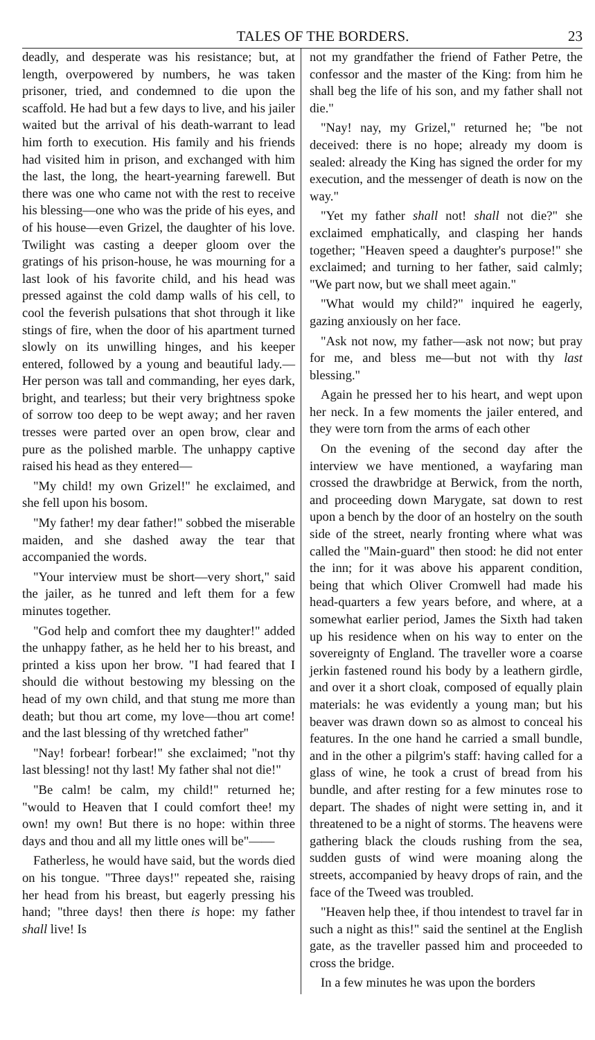TALES OF THE BORDERS. 23
deadly, and desperate was his resistance; but, at length, overpowered by numbers, he was taken prisoner, tried, and condemned to die upon the scaffold. He had but a few days to live, and his jailer waited but the arrival of his death-warrant to lead him forth to execution. His family and his friends had visited him in prison, and exchanged with him the last, the long, the heart-yearning farewell. But there was one who came not with the rest to receive his blessing—one who was the pride of his eyes, and of his house—even Grizel, the daughter of his love. Twilight was casting a deeper gloom over the gratings of his prison-house, he was mourning for a last look of his favorite child, and his head was pressed against the cold damp walls of his cell, to cool the feverish pulsations that shot through it like stings of fire, when the door of his apartment turned slowly on its unwilling hinges, and his keeper entered, followed by a young and beautiful lady.—Her person was tall and commanding, her eyes dark, bright, and tearless; but their very brightness spoke of sorrow too deep to be wept away; and her raven tresses were parted over an open brow, clear and pure as the polished marble. The unhappy captive raised his head as they entered—
"My child! my own Grizel!" he exclaimed, and she fell upon his bosom.
"My father! my dear father!" sobbed the miserable maiden, and she dashed away the tear that accompanied the words.
"Your interview must be short—very short," said the jailer, as he tunred and left them for a few minutes together.
"God help and comfort thee my daughter!" added the unhappy father, as he held her to his breast, and printed a kiss upon her brow. "I had feared that I should die without bestowing my blessing on the head of my own child, and that stung me more than death; but thou art come, my love—thou art come! and the last blessing of thy wretched father"
"Nay! forbear! forbear!" she exclaimed; "not thy last blessing! not thy last! My father shal not die!"
"Be calm! be calm, my child!" returned he; "would to Heaven that I could comfort thee! my own! my own! But there is no hope: within three days and thou and all my little ones will be"——
Fatherless, he would have said, but the words died on his tongue. "Three days!" repeated she, raising her head from his breast, but eagerly pressing his hand; "three days! then there is hope: my father shall live! Is
not my grandfather the friend of Father Petre, the confessor and the master of the King: from him he shall beg the life of his son, and my father shall not die."
"Nay! nay, my Grizel," returned he; "be not deceived: there is no hope; already my doom is sealed: already the King has signed the order for my execution, and the messenger of death is now on the way."
"Yet my father shall not! shall not die?" she exclaimed emphatically, and clasping her hands together; "Heaven speed a daughter's purpose!" she exclaimed; and turning to her father, said calmly; "We part now, but we shall meet again."
"What would my child?" inquired he eagerly, gazing anxiously on her face.
"Ask not now, my father—ask not now; but pray for me, and bless me—but not with thy last blessing."
Again he pressed her to his heart, and wept upon her neck. In a few moments the jailer entered, and they were torn from the arms of each other
On the evening of the second day after the interview we have mentioned, a wayfaring man crossed the drawbridge at Berwick, from the north, and proceeding down Marygate, sat down to rest upon a bench by the door of an hostelry on the south side of the street, nearly fronting where what was called the "Main-guard" then stood: he did not enter the inn; for it was above his apparent condition, being that which Oliver Cromwell had made his head-quarters a few years before, and where, at a somewhat earlier period, James the Sixth had taken up his residence when on his way to enter on the sovereignty of England. The traveller wore a coarse jerkin fastened round his body by a leathern girdle, and over it a short cloak, composed of equally plain materials: he was evidently a young man; but his beaver was drawn down so as almost to conceal his features. In the one hand he carried a small bundle, and in the other a pilgrim's staff: having called for a glass of wine, he took a crust of bread from his bundle, and after resting for a few minutes rose to depart. The shades of night were setting in, and it threatened to be a night of storms. The heavens were gathering black the clouds rushing from the sea, sudden gusts of wind were moaning along the streets, accompanied by heavy drops of rain, and the face of the Tweed was troubled.
"Heaven help thee, if thou intendest to travel far in such a night as this!" said the sentinel at the English gate, as the traveller passed him and proceeded to cross the bridge.
In a few minutes he was upon the borders